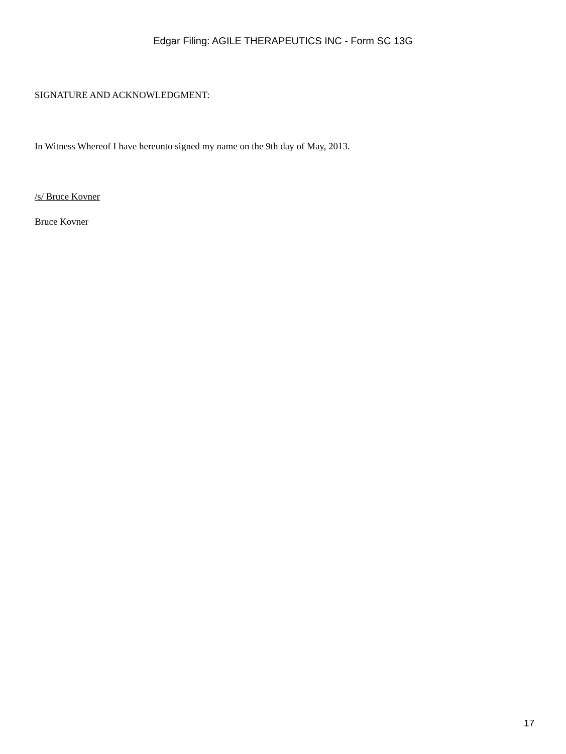Edgar Filing: AGILE THERAPEUTICS INC - Form SC 13G
SIGNATURE AND ACKNOWLEDGMENT:
In Witness Whereof I have hereunto signed my name on the 9th day of May, 2013.
/s/ Bruce Kovner
Bruce Kovner
17